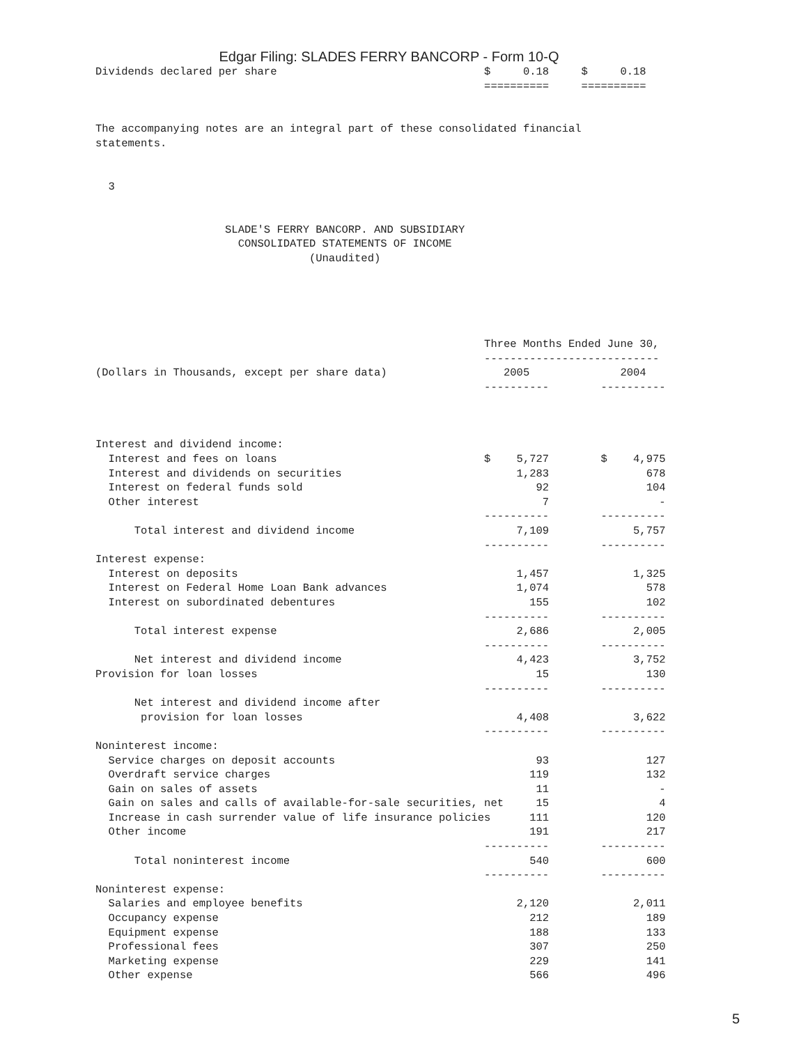Edgar Filing: SLADES FERRY BANCORP - Form 10-Q
Dividends declared per share                                $     0.18     $     0.18
                                                            ==========     ==========


The accompanying notes are an integral part of these consolidated financial
statements.


  3


                    SLADE'S FERRY BANCORP. AND SUBSIDIARY
                      CONSOLIDATED STATEMENTS OF INCOME
                                 (Unaudited)





                                                            Three Months Ended June 30,
                                                            ---------------------------
(Dollars in Thousands, except per share data)                  2005              2004
                                                            ----------        ----------



Interest and dividend income:
  Interest and fees on loans                                $    5,727        $    4,975
  Interest and dividends on securities                           1,283               678
  Interest on federal funds sold                                    92               104
  Other interest                                                     7                 -
                                                            ----------        ----------
      Total interest and dividend income                         7,109             5,757
                                                            ----------        ----------
Interest expense:
  Interest on deposits                                           1,457             1,325
  Interest on Federal Home Loan Bank advances                    1,074               578
  Interest on subordinated debentures                              155               102
                                                            ----------        ----------
      Total interest expense                                     2,686             2,005
                                                            ----------        ----------
      Net interest and dividend income                           4,423             3,752
Provision for loan losses                                           15               130
                                                            ----------        ----------
      Net interest and dividend income after
       provision for loan losses                                 4,408             3,622
                                                            ----------        ----------
Noninterest income:
  Service charges on deposit accounts                               93               127
  Overdraft service charges                                        119               132
  Gain on sales of assets                                           11                 -
  Gain on sales and calls of available-for-sale securities, net     15                 4
  Increase in cash surrender value of life insurance policies      111               120
  Other income                                                     191               217
                                                            ----------        ----------
      Total noninterest income                                     540               600
                                                            ----------        ----------
Noninterest expense:
  Salaries and employee benefits                                 2,120             2,011
  Occupancy expense                                                212               189
  Equipment expense                                                188               133
  Professional fees                                                307               250
  Marketing expense                                                229               141
  Other expense                                                    566               496
5